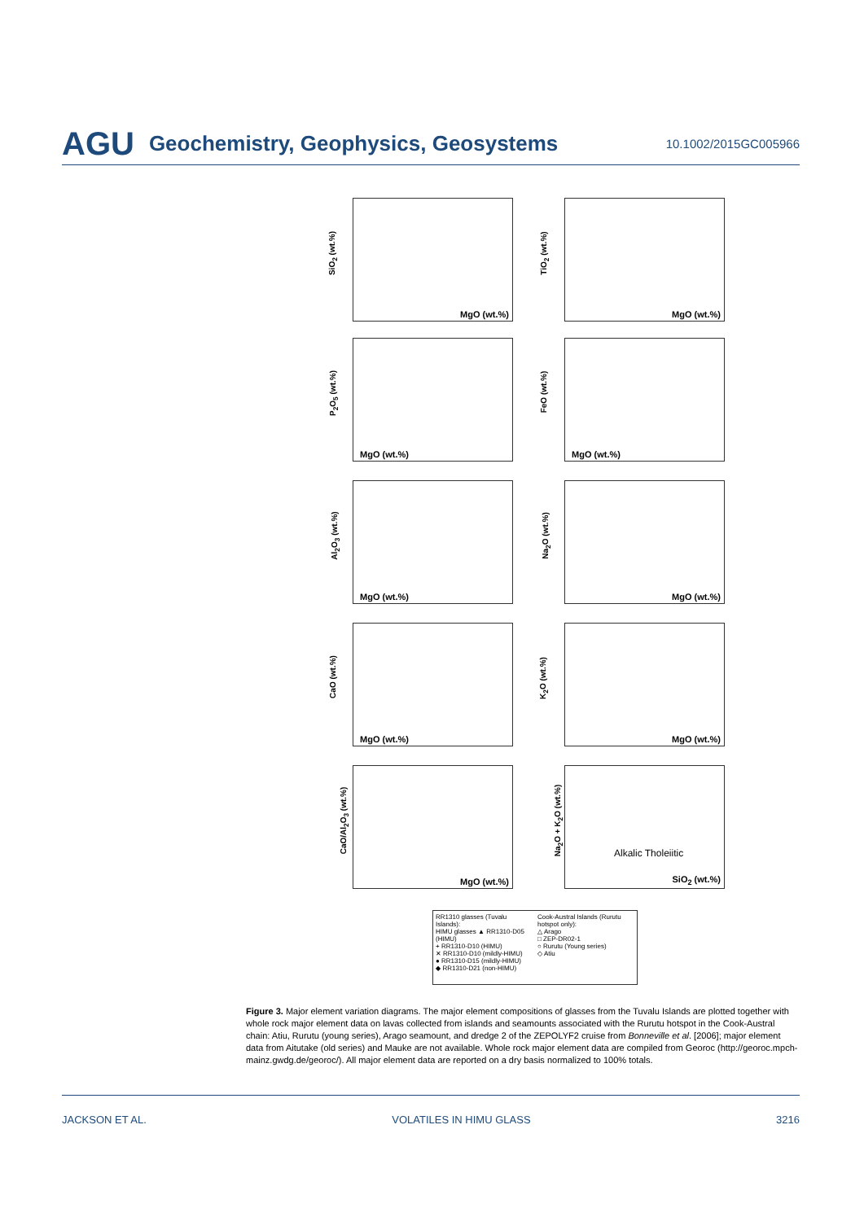AGU Geochemistry, Geophysics, Geosystems 10.1002/2015GC005966
SiO<sub>2</sub> (wt.%)
MgO (wt.%)
TiO<sub>2</sub> (wt.%)
MgO (wt.%)
P<sub>2</sub>O<sub>5</sub> (wt.%)
MgO (wt.%)
FeO (wt.%)
MgO (wt.%)
Al<sub>2</sub>O<sub>3</sub> (wt.%)
MgO (wt.%)
Na<sub>2</sub>O (wt.%)
MgO (wt.%)
CaO (wt.%)
MgO (wt.%)
K<sub>2</sub>O (wt.%)
MgO (wt.%)
CaO/Al<sub>2</sub>O<sub>3</sub> (wt.%)
MgO (wt.%)
Na<sub>2</sub>O + K<sub>2</sub>O (wt.%)
Alkalic Tholeiitic
SiO<sub>2</sub> (wt.%)
RR1310 glasses (Tuvalu Islands):
HIMU glasses ▲ RR1310-D05 (HIMU)
+ RR1310-D10 (HIMU)
✕ RR1310-D10 (mildly-HIMU)
● RR1310-D15 (mildly-HIMU)
◆ RR1310-D21 (non-HIMU)
Cook-Austral Islands (Rurutu hotspot only):
△ Arago
□ ZEP-DR02-1
○ Rurutu (Young series)
◇ Atiu
Figure 3. Major element variation diagrams. The major element compositions of glasses from the Tuvalu Islands are plotted together with whole rock major element data on lavas collected from islands and seamounts associated with the Rurutu hotspot in the Cook-Austral chain: Atiu, Rurutu (young series), Arago seamount, and dredge 2 of the ZEPOLYF2 cruise from Bonneville et al. [2006]; major element data from Aitutake (old series) and Mauke are not available. Whole rock major element data are compiled from Georoc (http://georoc.mpch-mainz.gwdg.de/georoc/). All major element data are reported on a dry basis normalized to 100% totals.
JACKSON ET AL. VOLATILES IN HIMU GLASS 3216